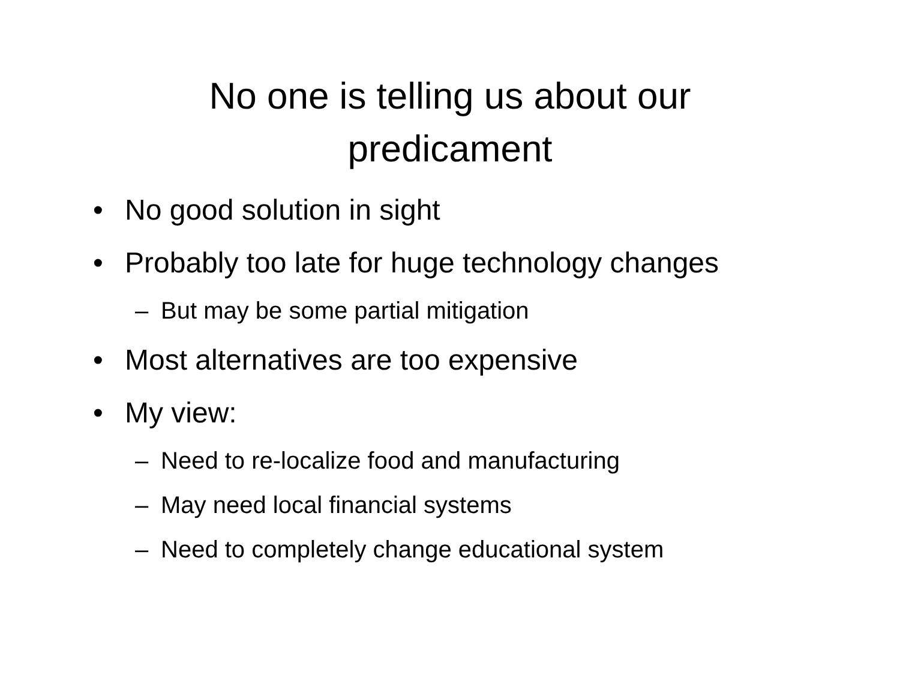No one is telling us about our
predicament
• No good solution in sight
• Probably too late for huge technology changes
– But may be some partial mitigation
• Most alternatives are too expensive
• My view:
– Need to re-localize food and manufacturing
– May need local financial systems
– Need to completely change educational system